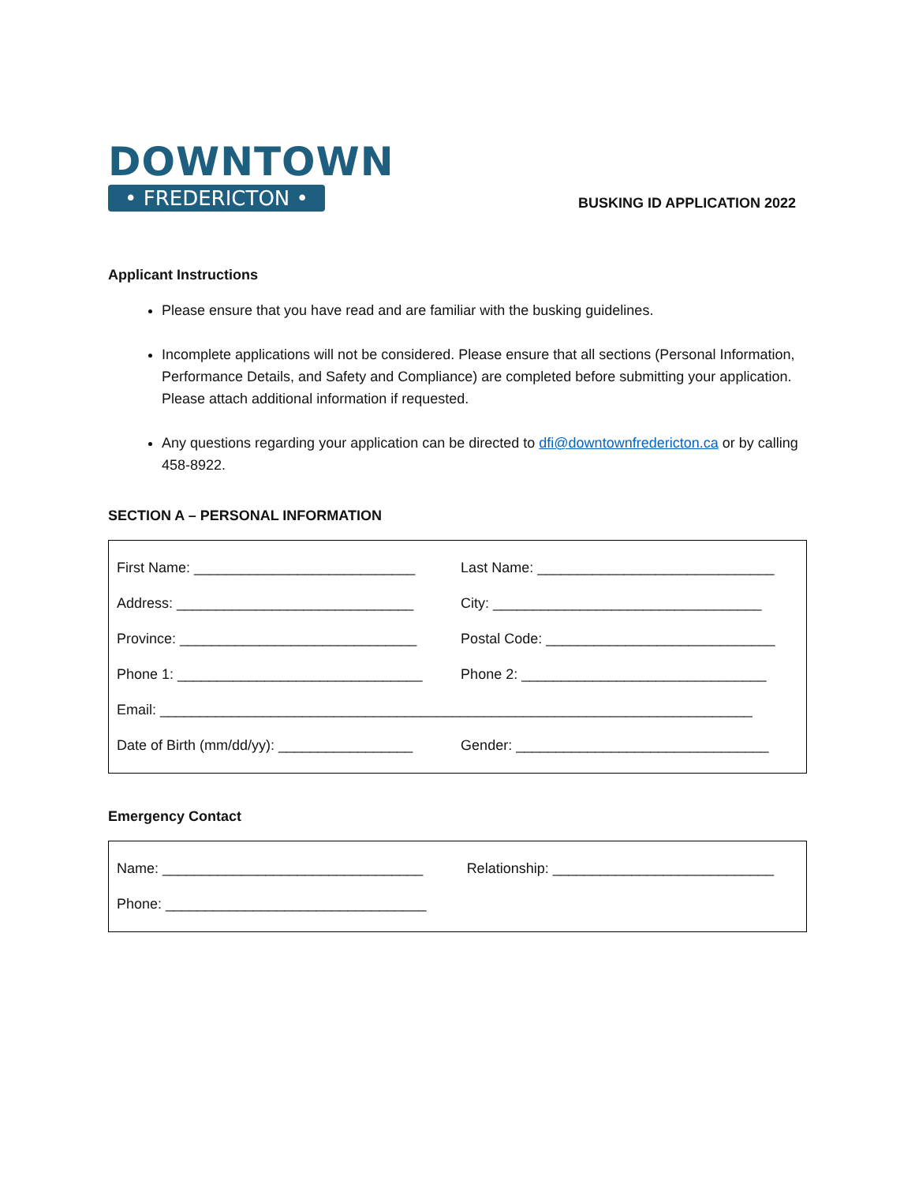DOWNTOWN
• FREDERICTON •
BUSKING ID APPLICATION 2022
Applicant Instructions
Please ensure that you have read and are familiar with the busking guidelines.
Incomplete applications will not be considered. Please ensure that all sections (Personal Information, Performance Details, and Safety and Compliance) are completed before submitting your application. Please attach additional information if requested.
Any questions regarding your application can be directed to dfi@downtownfredericton.ca or by calling 458-8922.
SECTION A – PERSONAL INFORMATION
| First Name: ____________________________ | Last Name: ______________________________ |
| Address: ______________________________ | City: __________________________________ |
| Province: ______________________________ | Postal Code: _____________________________ |
| Phone 1: _______________________________ | Phone 2: _______________________________ |
| Email: ___________________________________________________________________________ | |
| Date of Birth (mm/dd/yy): _________________ | Gender: ________________________________ |
Emergency Contact
| Name: _________________________________ | Relationship: ____________________________ |
| Phone: _________________________________ | |